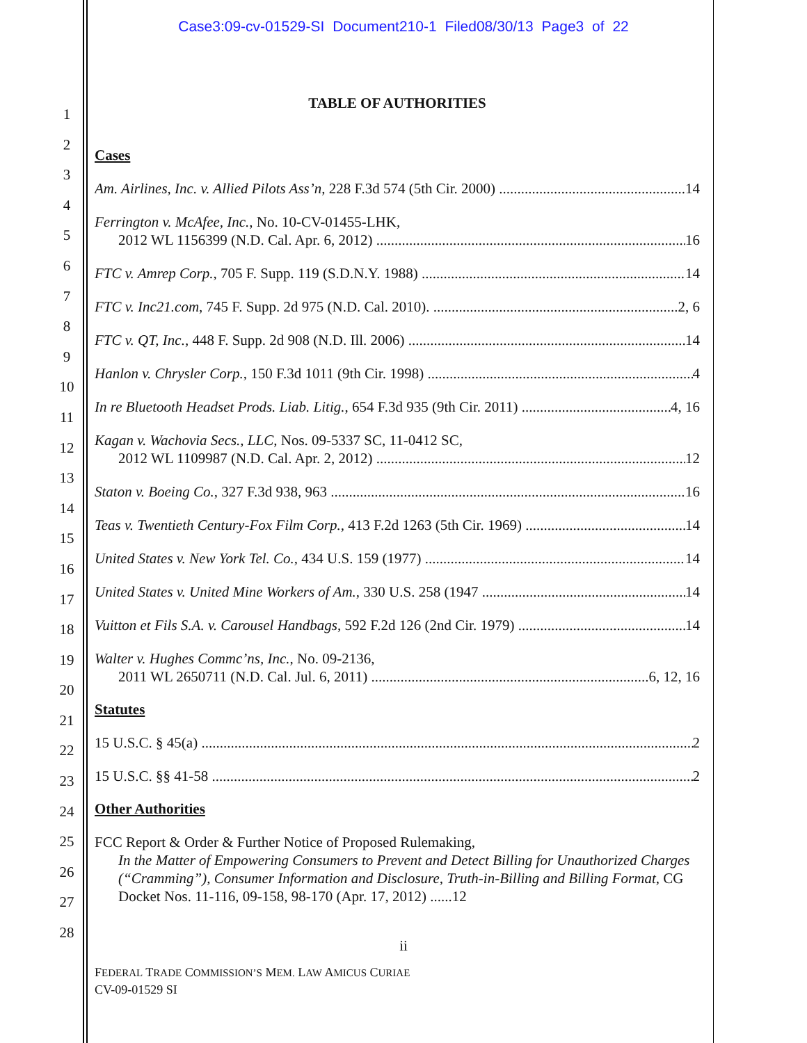Case3:09-cv-01529-SI Document210-1 Filed08/30/13 Page3 of 22
1
2
3
4
5
6
7
8
9
10
11
12
13
14
15
16
17
18
19
20
21
22
23
24
25
26
27
28
TABLE OF AUTHORITIES
Cases
Am. Airlines, Inc. v. Allied Pilots Ass’n, 228 F.3d 574 (5th Cir. 2000) 14
Ferrington v. McAfee, Inc., No. 10-CV-01455-LHK,
2012 WL 1156399 (N.D. Cal. Apr. 6, 2012) 16
FTC v. Amrep Corp., 705 F. Supp. 119 (S.D.N.Y. 1988) 14
FTC v. Inc21.com, 745 F. Supp. 2d 975 (N.D. Cal. 2010). 2, 6
FTC v. QT, Inc., 448 F. Supp. 2d 908 (N.D. Ill. 2006) 14
Hanlon v. Chrysler Corp., 150 F.3d 1011 (9th Cir. 1998) 4
In re Bluetooth Headset Prods. Liab. Litig., 654 F.3d 935 (9th Cir. 2011) 4, 16
Kagan v. Wachovia Secs., LLC, Nos. 09-5337 SC, 11-0412 SC,
2012 WL 1109987 (N.D. Cal. Apr. 2, 2012) 12
Staton v. Boeing Co., 327 F.3d 938, 963 16
Teas v. Twentieth Century-Fox Film Corp., 413 F.2d 1263 (5th Cir. 1969) 14
United States v. New York Tel. Co., 434 U.S. 159 (1977) 14
United States v. United Mine Workers of Am., 330 U.S. 258 (1947 14
Vuitton et Fils S.A. v. Carousel Handbags, 592 F.2d 126 (2nd Cir. 1979) 14
Walter v. Hughes Commc’ns, Inc., No. 09-2136,
2011 WL 2650711 (N.D. Cal. Jul. 6, 2011) 6, 12, 16
Statutes
15 U.S.C. § 45(a) 2
15 U.S.C. §§ 41-58 2
Other Authorities
FCC Report & Order & Further Notice of Proposed Rulemaking,
In the Matter of Empowering Consumers to Prevent and Detect Billing for Unauthorized Charges (“Cramming”), Consumer Information and Disclosure, Truth-in-Billing and Billing Format, CG Docket Nos. 11-116, 09-158, 98-170 (Apr. 17, 2012) ......12
ii
FEDERAL TRADE COMMISSION’S MEM. LAW AMICUS CURIAE
CV-09-01529 SI